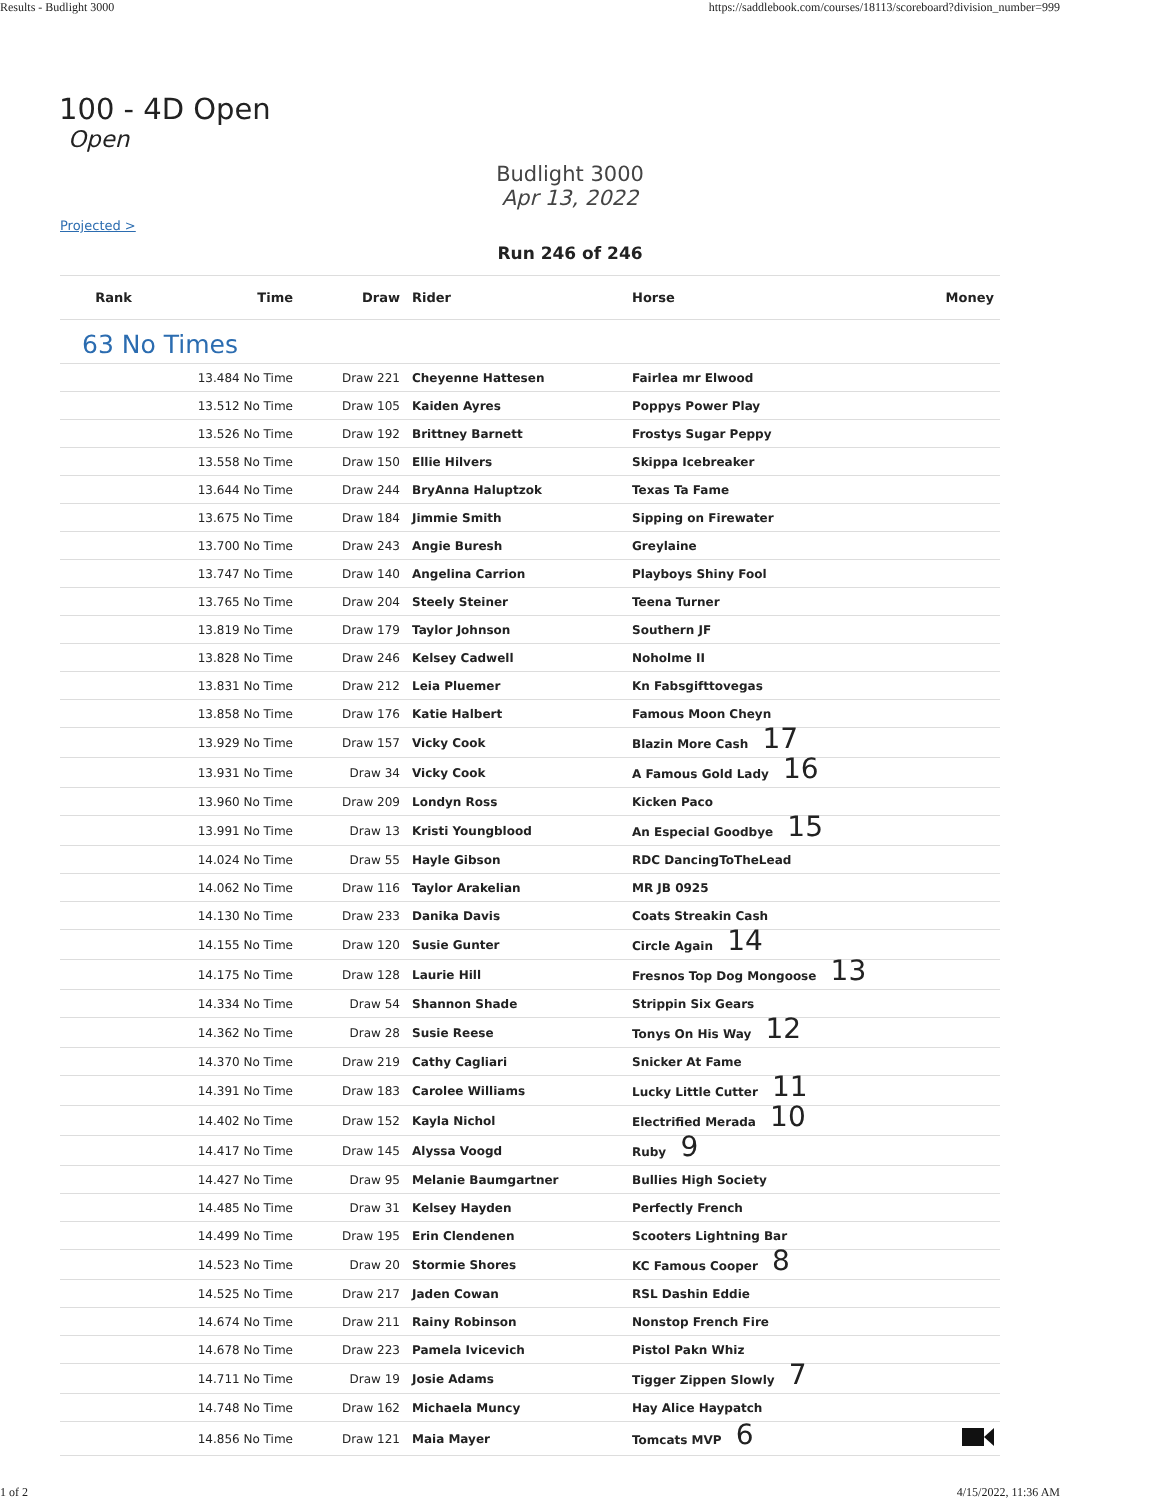Results - Budlight 3000 https://saddlebook.com/courses/18113/scoreboard?division_number=999
100 - 4D Open
Open
Budlight 3000
Apr 13, 2022
Projected >
Run 246 of 246
| Rank | Time | Draw | Rider | Horse | Money |
| --- | --- | --- | --- | --- | --- |
| 63 No Times | | | | | |
| | 13.484 No Time | Draw 221 | Cheyenne Hattesen | Fairlea mr Elwood | |
| | 13.512 No Time | Draw 105 | Kaiden Ayres | Poppys Power Play | |
| | 13.526 No Time | Draw 192 | Brittney Barnett | Frostys Sugar Peppy | |
| | 13.558 No Time | Draw 150 | Ellie Hilvers | Skippa Icebreaker | |
| | 13.644 No Time | Draw 244 | BryAnna Haluptzok | Texas Ta Fame | |
| | 13.675 No Time | Draw 184 | Jimmie Smith | Sipping on Firewater | |
| | 13.700 No Time | Draw 243 | Angie Buresh | Greylaine | |
| | 13.747 No Time | Draw 140 | Angelina Carrion | Playboys Shiny Fool | |
| | 13.765 No Time | Draw 204 | Steely Steiner | Teena Turner | |
| | 13.819 No Time | Draw 179 | Taylor Johnson | Southern JF | |
| | 13.828 No Time | Draw 246 | Kelsey Cadwell | Noholme II | |
| | 13.831 No Time | Draw 212 | Leia Pluemer | Kn Fabsgifttovegas | |
| | 13.858 No Time | Draw 176 | Katie Halbert | Famous Moon Cheyn | |
| | 13.929 No Time | Draw 157 | Vicky Cook | Blazin More Cash 17 | |
| | 13.931 No Time | Draw 34 | Vicky Cook | A Famous Gold Lady 16 | |
| | 13.960 No Time | Draw 209 | Londyn Ross | Kicken Paco | |
| | 13.991 No Time | Draw 13 | Kristi Youngblood | An Especial Goodbye 15 | |
| | 14.024 No Time | Draw 55 | Hayle Gibson | RDC DancingToTheLead | |
| | 14.062 No Time | Draw 116 | Taylor Arakelian | MR JB 0925 | |
| | 14.130 No Time | Draw 233 | Danika Davis | Coats Streakin Cash | |
| | 14.155 No Time | Draw 120 | Susie Gunter | Circle Again 14 | |
| | 14.175 No Time | Draw 128 | Laurie Hill | Fresnos Top Dog Mongoose 13 | |
| | 14.334 No Time | Draw 54 | Shannon Shade | Strippin Six Gears | |
| | 14.362 No Time | Draw 28 | Susie Reese | Tonys On His Way 12 | |
| | 14.370 No Time | Draw 219 | Cathy Cagliari | Snicker At Fame | |
| | 14.391 No Time | Draw 183 | Carolee Williams | Lucky Little Cutter 11 | |
| | 14.402 No Time | Draw 152 | Kayla Nichol | Electrified Merada 10 | |
| | 14.417 No Time | Draw 145 | Alyssa Voogd | Ruby 9 | |
| | 14.427 No Time | Draw 95 | Melanie Baumgartner | Bullies High Society | |
| | 14.485 No Time | Draw 31 | Kelsey Hayden | Perfectly French | |
| | 14.499 No Time | Draw 195 | Erin Clendenen | Scooters Lightning Bar | |
| | 14.523 No Time | Draw 20 | Stormie Shores | KC Famous Cooper 8 | |
| | 14.525 No Time | Draw 217 | Jaden Cowan | RSL Dashin Eddie | |
| | 14.674 No Time | Draw 211 | Rainy Robinson | Nonstop French Fire | |
| | 14.678 No Time | Draw 223 | Pamela Ivicevich | Pistol Pakn Whiz | |
| | 14.711 No Time | Draw 19 | Josie Adams | Tigger Zippen Slowly 7 | |
| | 14.748 No Time | Draw 162 | Michaela Muncy | Hay Alice Haypatch | |
| | 14.856 No Time | Draw 121 | Maia Mayer | Tomcats MVP 6 | |
1 of 2 4/15/2022, 11:36 AM